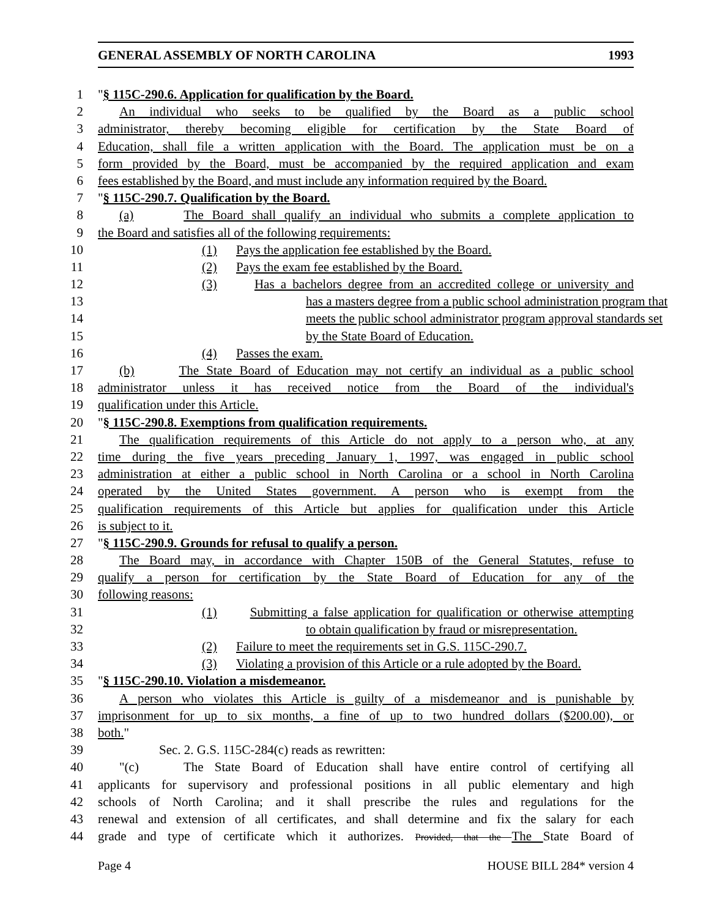GENERAL ASSEMBLY OF NORTH CAROLINA 1993
1 "§ 115C-290.6. Application for qualification by the Board.
2 An individual who seeks to be qualified by the Board as a public school
3 administrator, thereby becoming eligible for certification by the State Board of
4 Education, shall file a written application with the Board. The application must be on a
5 form provided by the Board, must be accompanied by the required application and exam
6 fees established by the Board, and must include any information required by the Board.
7 "§ 115C-290.7. Qualification by the Board.
8 (a) The Board shall qualify an individual who submits a complete application to
9 the Board and satisfies all of the following requirements:
10 (1) Pays the application fee established by the Board.
11 (2) Pays the exam fee established by the Board.
12 (3) Has a bachelors degree from an accredited college or university and
13 has a masters degree from a public school administration program that
14 meets the public school administrator program approval standards set
15 by the State Board of Education.
16 (4) Passes the exam.
17 (b) The State Board of Education may not certify an individual as a public school
18 administrator unless it has received notice from the Board of the individual's
19 qualification under this Article.
20 "§ 115C-290.8. Exemptions from qualification requirements.
21 The qualification requirements of this Article do not apply to a person who, at any
22 time during the five years preceding January 1, 1997, was engaged in public school
23 administration at either a public school in North Carolina or a school in North Carolina
24 operated by the United States government. A person who is exempt from the
25 qualification requirements of this Article but applies for qualification under this Article
26 is subject to it.
27 "§ 115C-290.9. Grounds for refusal to qualify a person.
28 The Board may, in accordance with Chapter 150B of the General Statutes, refuse to
29 qualify a person for certification by the State Board of Education for any of the
30 following reasons:
31 (1) Submitting a false application for qualification or otherwise attempting
32 to obtain qualification by fraud or misrepresentation.
33 (2) Failure to meet the requirements set in G.S. 115C-290.7.
34 (3) Violating a provision of this Article or a rule adopted by the Board.
35 "§ 115C-290.10. Violation a misdemeanor.
36 A person who violates this Article is guilty of a misdemeanor and is punishable by
37 imprisonment for up to six months, a fine of up to two hundred dollars ($200.00), or
38 both."
39 Sec. 2. G.S. 115C-284(c) reads as rewritten:
40 "(c) The State Board of Education shall have entire control of certifying all
41 applicants for supervisory and professional positions in all public elementary and high
42 schools of North Carolina; and it shall prescribe the rules and regulations for the
43 renewal and extension of all certificates, and shall determine and fix the salary for each
44 grade and type of certificate which it authorizes. Provided, that the The State Board of
Page 4 HOUSE BILL 284* version 4